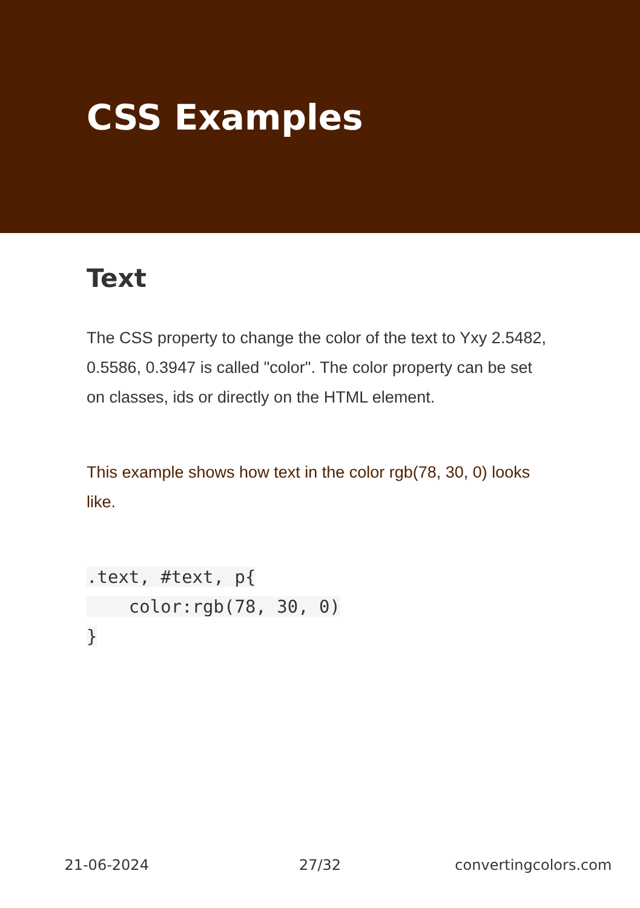CSS Examples
Text
The CSS property to change the color of the text to Yxy 2.5482, 0.5586, 0.3947 is called "color". The color property can be set on classes, ids or directly on the HTML element.
This example shows how text in the color rgb(78, 30, 0) looks like.
.text, #text, p{
    color:rgb(78, 30, 0)
}
21-06-2024 27/32 convertingcolors.com